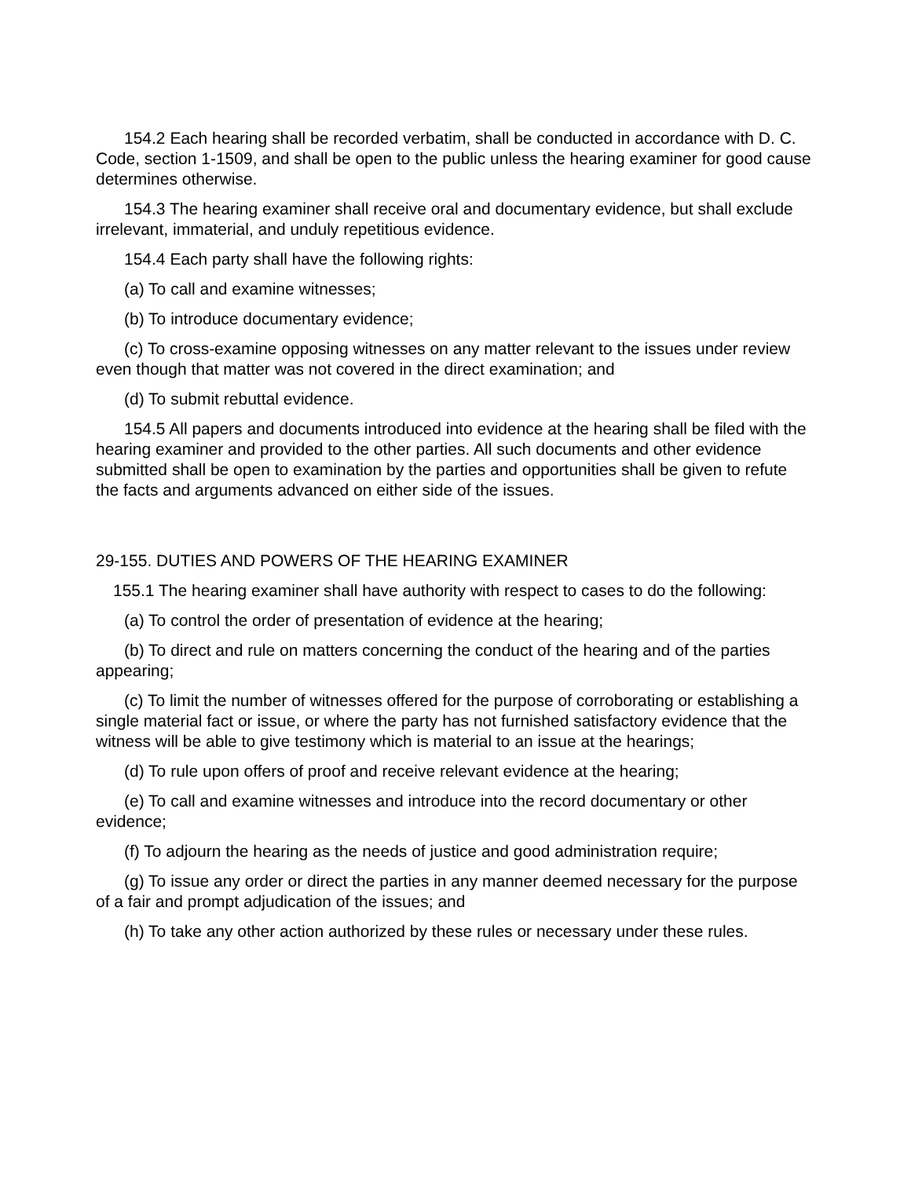154.2 Each hearing shall be recorded verbatim, shall be conducted in accordance with D. C. Code, section 1-1509, and shall be open to the public unless the hearing examiner for good cause determines otherwise.
154.3 The hearing examiner shall receive oral and documentary evidence, but shall exclude irrelevant, immaterial, and unduly repetitious evidence.
154.4 Each party shall have the following rights:
(a) To call and examine witnesses;
(b) To introduce documentary evidence;
(c) To cross-examine opposing witnesses on any matter relevant to the issues under review even though that matter was not covered in the direct examination; and
(d) To submit rebuttal evidence.
154.5 All papers and documents introduced into evidence at the hearing shall be filed with the hearing examiner and provided to the other parties. All such documents and other evidence submitted shall be open to examination by the parties and opportunities shall be given to refute the facts and arguments advanced on either side of the issues.
29-155. DUTIES AND POWERS OF THE HEARING EXAMINER
155.1 The hearing examiner shall have authority with respect to cases to do the following:
(a) To control the order of presentation of evidence at the hearing;
(b) To direct and rule on matters concerning the conduct of the hearing and of the parties appearing;
(c) To limit the number of witnesses offered for the purpose of corroborating or establishing a single material fact or issue, or where the party has not furnished satisfactory evidence that the witness will be able to give testimony which is material to an issue at the hearings;
(d) To rule upon offers of proof and receive relevant evidence at the hearing;
(e) To call and examine witnesses and introduce into the record documentary or other evidence;
(f) To adjourn the hearing as the needs of justice and good administration require;
(g) To issue any order or direct the parties in any manner deemed necessary for the purpose of a fair and prompt adjudication of the issues; and
(h) To take any other action authorized by these rules or necessary under these rules.